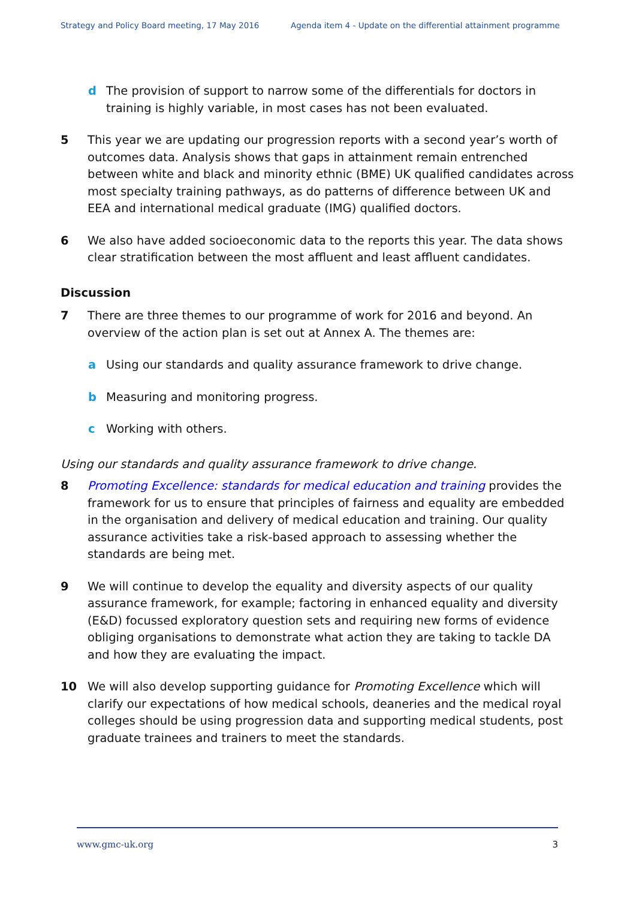Strategy and Policy Board meeting, 17 May 2016 Agenda item 4 - Update on the differential attainment programme
d The provision of support to narrow some of the differentials for doctors in training is highly variable, in most cases has not been evaluated.
5 This year we are updating our progression reports with a second year’s worth of outcomes data. Analysis shows that gaps in attainment remain entrenched between white and black and minority ethnic (BME) UK qualified candidates across most specialty training pathways, as do patterns of difference between UK and EEA and international medical graduate (IMG) qualified doctors.
6 We also have added socioeconomic data to the reports this year. The data shows clear stratification between the most affluent and least affluent candidates.
Discussion
7 There are three themes to our programme of work for 2016 and beyond. An overview of the action plan is set out at Annex A. The themes are:
a Using our standards and quality assurance framework to drive change.
b Measuring and monitoring progress.
c Working with others.
Using our standards and quality assurance framework to drive change.
8 Promoting Excellence: standards for medical education and training provides the framework for us to ensure that principles of fairness and equality are embedded in the organisation and delivery of medical education and training. Our quality assurance activities take a risk-based approach to assessing whether the standards are being met.
9 We will continue to develop the equality and diversity aspects of our quality assurance framework, for example; factoring in enhanced equality and diversity (E&D) focussed exploratory question sets and requiring new forms of evidence obliging organisations to demonstrate what action they are taking to tackle DA and how they are evaluating the impact.
10 We will also develop supporting guidance for Promoting Excellence which will clarify our expectations of how medical schools, deaneries and the medical royal colleges should be using progression data and supporting medical students, post graduate trainees and trainers to meet the standards.
www.gmc-uk.org 3